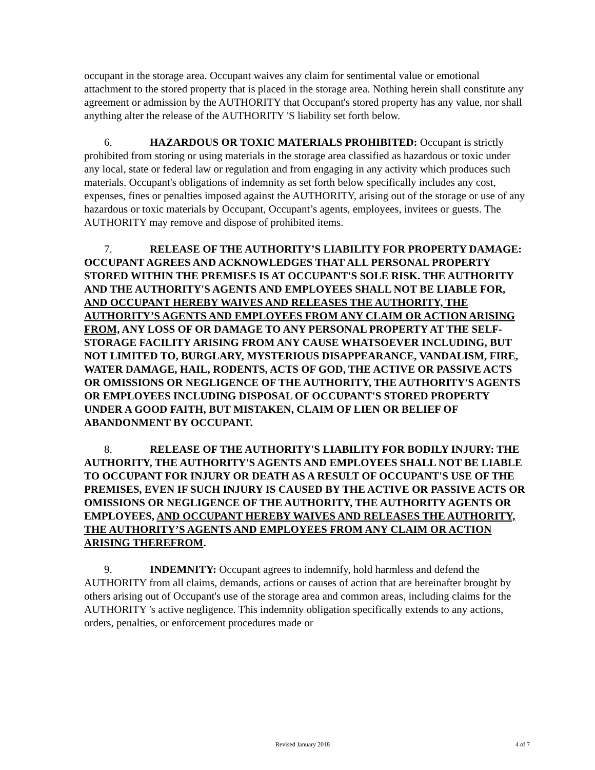occupant in the storage area. Occupant waives any claim for sentimental value or emotional attachment to the stored property that is placed in the storage area. Nothing herein shall constitute any agreement or admission by the AUTHORITY that Occupant's stored property has any value, nor shall anything alter the release of the AUTHORITY 'S liability set forth below.
6. HAZARDOUS OR TOXIC MATERIALS PROHIBITED: Occupant is strictly prohibited from storing or using materials in the storage area classified as hazardous or toxic under any local, state or federal law or regulation and from engaging in any activity which produces such materials. Occupant's obligations of indemnity as set forth below specifically includes any cost, expenses, fines or penalties imposed against the AUTHORITY, arising out of the storage or use of any hazardous or toxic materials by Occupant, Occupant’s agents, employees, invitees or guests. The AUTHORITY may remove and dispose of prohibited items.
7. RELEASE OF THE AUTHORITY’S LIABILITY FOR PROPERTY DAMAGE: OCCUPANT AGREES AND ACKNOWLEDGES THAT ALL PERSONAL PROPERTY STORED WITHIN THE PREMISES IS AT OCCUPANT'S SOLE RISK. THE AUTHORITY AND THE AUTHORITY'S AGENTS AND EMPLOYEES SHALL NOT BE LIABLE FOR, AND OCCUPANT HEREBY WAIVES AND RELEASES THE AUTHORITY, THE AUTHORITY’S AGENTS AND EMPLOYEES FROM ANY CLAIM OR ACTION ARISING FROM, ANY LOSS OF OR DAMAGE TO ANY PERSONAL PROPERTY AT THE SELF-STORAGE FACILITY ARISING FROM ANY CAUSE WHATSOEVER INCLUDING, BUT NOT LIMITED TO, BURGLARY, MYSTERIOUS DISAPPEARANCE, VANDALISM, FIRE, WATER DAMAGE, HAIL, RODENTS, ACTS OF GOD, THE ACTIVE OR PASSIVE ACTS OR OMISSIONS OR NEGLIGENCE OF THE AUTHORITY, THE AUTHORITY'S AGENTS OR EMPLOYEES INCLUDING DISPOSAL OF OCCUPANT'S STORED PROPERTY UNDER A GOOD FAITH, BUT MISTAKEN, CLAIM OF LIEN OR BELIEF OF ABANDONMENT BY OCCUPANT.
8. RELEASE OF THE AUTHORITY'S LIABILITY FOR BODILY INJURY: THE AUTHORITY, THE AUTHORITY'S AGENTS AND EMPLOYEES SHALL NOT BE LIABLE TO OCCUPANT FOR INJURY OR DEATH AS A RESULT OF OCCUPANT'S USE OF THE PREMISES, EVEN IF SUCH INJURY IS CAUSED BY THE ACTIVE OR PASSIVE ACTS OR OMISSIONS OR NEGLIGENCE OF THE AUTHORITY, THE AUTHORITY AGENTS OR EMPLOYEES, AND OCCUPANT HEREBY WAIVES AND RELEASES THE AUTHORITY, THE AUTHORITY’S AGENTS AND EMPLOYEES FROM ANY CLAIM OR ACTION ARISING THEREFROM.
9. INDEMNITY: Occupant agrees to indemnify, hold harmless and defend the AUTHORITY from all claims, demands, actions or causes of action that are hereinafter brought by others arising out of Occupant's use of the storage area and common areas, including claims for the AUTHORITY 's active negligence. This indemnity obligation specifically extends to any actions, orders, penalties, or enforcement procedures made or
Revised January 2018 4 of 7